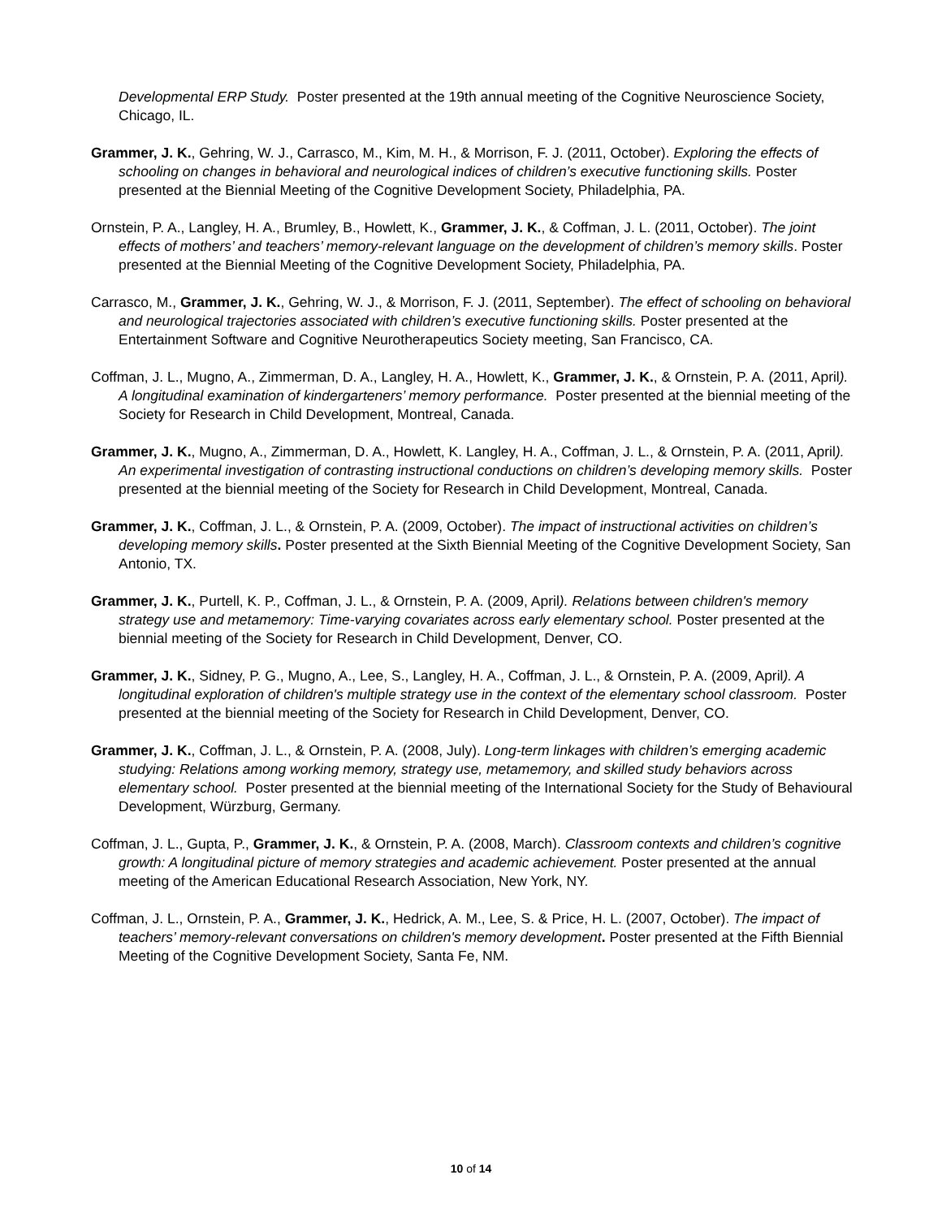Developmental ERP Study. Poster presented at the 19th annual meeting of the Cognitive Neuroscience Society, Chicago, IL.
Grammer, J. K., Gehring, W. J., Carrasco, M., Kim, M. H., & Morrison, F. J. (2011, October). Exploring the effects of schooling on changes in behavioral and neurological indices of children’s executive functioning skills. Poster presented at the Biennial Meeting of the Cognitive Development Society, Philadelphia, PA.
Ornstein, P. A., Langley, H. A., Brumley, B., Howlett, K., Grammer, J. K., & Coffman, J. L. (2011, October). The joint effects of mothers’ and teachers’ memory-relevant language on the development of children’s memory skills. Poster presented at the Biennial Meeting of the Cognitive Development Society, Philadelphia, PA.
Carrasco, M., Grammer, J. K., Gehring, W. J., & Morrison, F. J. (2011, September). The effect of schooling on behavioral and neurological trajectories associated with children’s executive functioning skills. Poster presented at the Entertainment Software and Cognitive Neurotherapeutics Society meeting, San Francisco, CA.
Coffman, J. L., Mugno, A., Zimmerman, D. A., Langley, H. A., Howlett, K., Grammer, J. K., & Ornstein, P. A. (2011, April). A longitudinal examination of kindergarteners’ memory performance. Poster presented at the biennial meeting of the Society for Research in Child Development, Montreal, Canada.
Grammer, J. K., Mugno, A., Zimmerman, D. A., Howlett, K. Langley, H. A., Coffman, J. L., & Ornstein, P. A. (2011, April). An experimental investigation of contrasting instructional conductions on children’s developing memory skills. Poster presented at the biennial meeting of the Society for Research in Child Development, Montreal, Canada.
Grammer, J. K., Coffman, J. L., & Ornstein, P. A. (2009, October). The impact of instructional activities on children’s developing memory skills. Poster presented at the Sixth Biennial Meeting of the Cognitive Development Society, San Antonio, TX.
Grammer, J. K., Purtell, K. P., Coffman, J. L., & Ornstein, P. A. (2009, April). Relations between children's memory strategy use and metamemory: Time-varying covariates across early elementary school. Poster presented at the biennial meeting of the Society for Research in Child Development, Denver, CO.
Grammer, J. K., Sidney, P. G., Mugno, A., Lee, S., Langley, H. A., Coffman, J. L., & Ornstein, P. A. (2009, April). A longitudinal exploration of children's multiple strategy use in the context of the elementary school classroom. Poster presented at the biennial meeting of the Society for Research in Child Development, Denver, CO.
Grammer, J. K., Coffman, J. L., & Ornstein, P. A. (2008, July). Long-term linkages with children’s emerging academic studying: Relations among working memory, strategy use, metamemory, and skilled study behaviors across elementary school. Poster presented at the biennial meeting of the International Society for the Study of Behavioural Development, Würzburg, Germany.
Coffman, J. L., Gupta, P., Grammer, J. K., & Ornstein, P. A. (2008, March). Classroom contexts and children’s cognitive growth: A longitudinal picture of memory strategies and academic achievement. Poster presented at the annual meeting of the American Educational Research Association, New York, NY.
Coffman, J. L., Ornstein, P. A., Grammer, J. K., Hedrick, A. M., Lee, S. & Price, H. L. (2007, October). The impact of teachers’ memory-relevant conversations on children's memory development. Poster presented at the Fifth Biennial Meeting of the Cognitive Development Society, Santa Fe, NM.
10 of 14